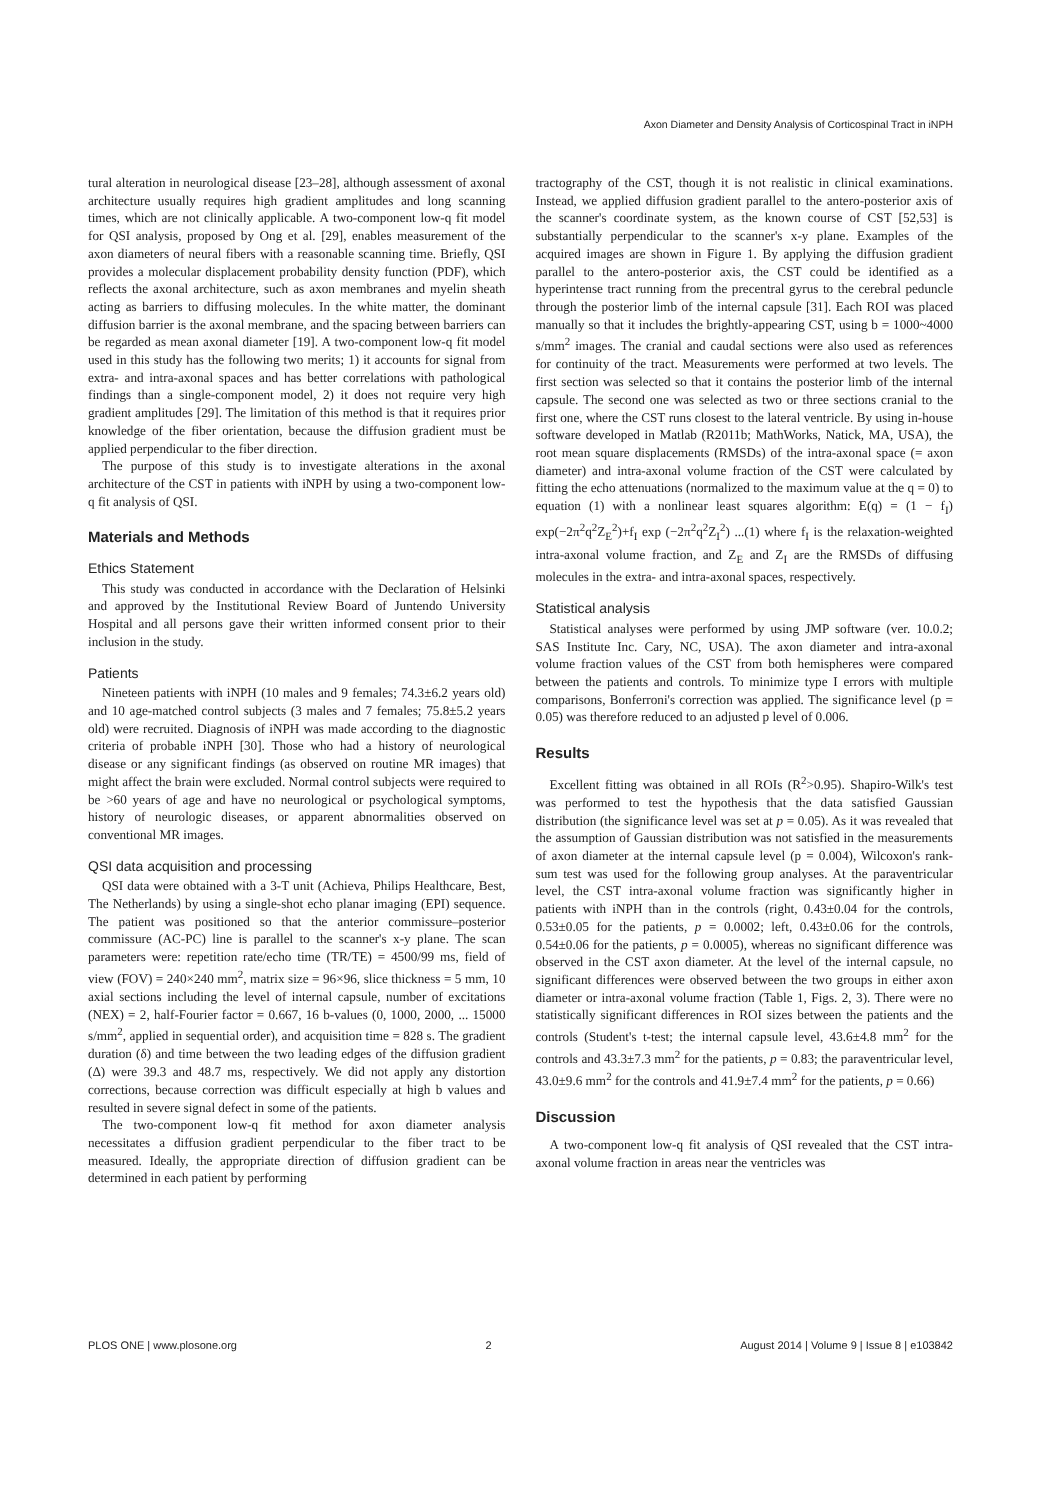Axon Diameter and Density Analysis of Corticospinal Tract in iNPH
tural alteration in neurological disease [23–28], although assessment of axonal architecture usually requires high gradient amplitudes and long scanning times, which are not clinically applicable. A two-component low-q fit model for QSI analysis, proposed by Ong et al. [29], enables measurement of the axon diameters of neural fibers with a reasonable scanning time. Briefly, QSI provides a molecular displacement probability density function (PDF), which reflects the axonal architecture, such as axon membranes and myelin sheath acting as barriers to diffusing molecules. In the white matter, the dominant diffusion barrier is the axonal membrane, and the spacing between barriers can be regarded as mean axonal diameter [19]. A two-component low-q fit model used in this study has the following two merits; 1) it accounts for signal from extra- and intra-axonal spaces and has better correlations with pathological findings than a single-component model, 2) it does not require very high gradient amplitudes [29]. The limitation of this method is that it requires prior knowledge of the fiber orientation, because the diffusion gradient must be applied perpendicular to the fiber direction.
The purpose of this study is to investigate alterations in the axonal architecture of the CST in patients with iNPH by using a two-component low-q fit analysis of QSI.
Materials and Methods
Ethics Statement
This study was conducted in accordance with the Declaration of Helsinki and approved by the Institutional Review Board of Juntendo University Hospital and all persons gave their written informed consent prior to their inclusion in the study.
Patients
Nineteen patients with iNPH (10 males and 9 females; 74.3±6.2 years old) and 10 age-matched control subjects (3 males and 7 females; 75.8±5.2 years old) were recruited. Diagnosis of iNPH was made according to the diagnostic criteria of probable iNPH [30]. Those who had a history of neurological disease or any significant findings (as observed on routine MR images) that might affect the brain were excluded. Normal control subjects were required to be >60 years of age and have no neurological or psychological symptoms, history of neurologic diseases, or apparent abnormalities observed on conventional MR images.
QSI data acquisition and processing
QSI data were obtained with a 3-T unit (Achieva, Philips Healthcare, Best, The Netherlands) by using a single-shot echo planar imaging (EPI) sequence. The patient was positioned so that the anterior commissure–posterior commissure (AC-PC) line is parallel to the scanner's x-y plane. The scan parameters were: repetition rate/echo time (TR/TE) = 4500/99 ms, field of view (FOV) = 240×240 mm<sup>2</sup>, matrix size = 96×96, slice thickness = 5 mm, 10 axial sections including the level of internal capsule, number of excitations (NEX) = 2, half-Fourier factor = 0.667, 16 b-values (0, 1000, 2000, ... 15000 s/mm<sup>2</sup>, applied in sequential order), and acquisition time = 828 s. The gradient duration (δ) and time between the two leading edges of the diffusion gradient (Δ) were 39.3 and 48.7 ms, respectively. We did not apply any distortion corrections, because correction was difficult especially at high b values and resulted in severe signal defect in some of the patients.
The two-component low-q fit method for axon diameter analysis necessitates a diffusion gradient perpendicular to the fiber tract to be measured. Ideally, the appropriate direction of diffusion gradient can be determined in each patient by performing
tractography of the CST, though it is not realistic in clinical examinations. Instead, we applied diffusion gradient parallel to the antero-posterior axis of the scanner's coordinate system, as the known course of CST [52,53] is substantially perpendicular to the scanner's x-y plane. Examples of the acquired images are shown in Figure 1. By applying the diffusion gradient parallel to the antero-posterior axis, the CST could be identified as a hyperintense tract running from the precentral gyrus to the cerebral peduncle through the posterior limb of the internal capsule [31]. Each ROI was placed manually so that it includes the brightly-appearing CST, using b = 1000~4000 s/mm<sup>2</sup> images. The cranial and caudal sections were also used as references for continuity of the tract. Measurements were performed at two levels. The first section was selected so that it contains the posterior limb of the internal capsule. The second one was selected as two or three sections cranial to the first one, where the CST runs closest to the lateral ventricle. By using in-house software developed in Matlab (R2011b; MathWorks, Natick, MA, USA), the root mean square displacements (RMSDs) of the intra-axonal space (= axon diameter) and intra-axonal volume fraction of the CST were calculated by fitting the echo attenuations (normalized to the maximum value at the q = 0) to equation (1) with a nonlinear least squares algorithm: E(q) = (1 − f<sub>I</sub>) exp(−2π<sup>2</sup>q<sup>2</sup>Z<sub>E</sub><sup>2</sup>)+f<sub>I</sub> exp (−2π<sup>2</sup>q<sup>2</sup>Z<sub>I</sub><sup>2</sup>) ...(1) where f<sub>I</sub> is the relaxation-weighted intra-axonal volume fraction, and Z<sub>E</sub> and Z<sub>I</sub> are the RMSDs of diffusing molecules in the extra- and intra-axonal spaces, respectively.
Statistical analysis
Statistical analyses were performed by using JMP software (ver. 10.0.2; SAS Institute Inc. Cary, NC, USA). The axon diameter and intra-axonal volume fraction values of the CST from both hemispheres were compared between the patients and controls. To minimize type I errors with multiple comparisons, Bonferroni's correction was applied. The significance level (p = 0.05) was therefore reduced to an adjusted p level of 0.006.
Results
Excellent fitting was obtained in all ROIs (R<sup>2</sup>>0.95). Shapiro-Wilk's test was performed to test the hypothesis that the data satisfied Gaussian distribution (the significance level was set at p = 0.05). As it was revealed that the assumption of Gaussian distribution was not satisfied in the measurements of axon diameter at the internal capsule level (p = 0.004), Wilcoxon's rank-sum test was used for the following group analyses. At the paraventricular level, the CST intra-axonal volume fraction was significantly higher in patients with iNPH than in the controls (right, 0.43±0.04 for the controls, 0.53±0.05 for the patients, p = 0.0002; left, 0.43±0.06 for the controls, 0.54±0.06 for the patients, p = 0.0005), whereas no significant difference was observed in the CST axon diameter. At the level of the internal capsule, no significant differences were observed between the two groups in either axon diameter or intra-axonal volume fraction (Table 1, Figs. 2, 3). There were no statistically significant differences in ROI sizes between the patients and the controls (Student's t-test; the internal capsule level, 43.6±4.8 mm<sup>2</sup> for the controls and 43.3±7.3 mm<sup>2</sup> for the patients, p = 0.83; the paraventricular level, 43.0±9.6 mm<sup>2</sup> for the controls and 41.9±7.4 mm<sup>2</sup> for the patients, p = 0.66)
Discussion
A two-component low-q fit analysis of QSI revealed that the CST intra-axonal volume fraction in areas near the ventricles was
PLOS ONE | www.plosone.org 2 August 2014 | Volume 9 | Issue 8 | e103842